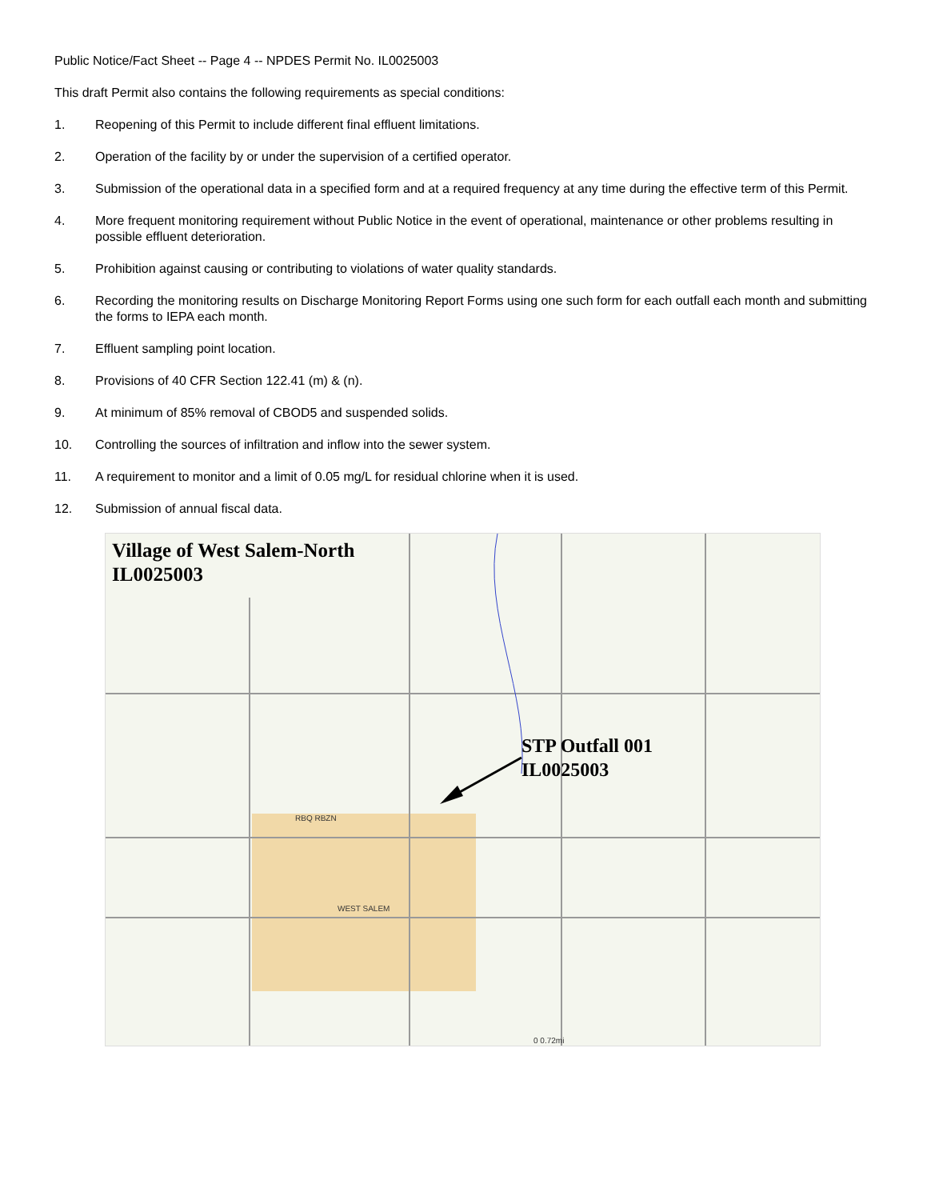Public Notice/Fact Sheet -- Page 4 -- NPDES Permit No. IL0025003
This draft Permit also contains the following requirements as special conditions:
1. Reopening of this Permit to include different final effluent limitations.
2. Operation of the facility by or under the supervision of a certified operator.
3. Submission of the operational data in a specified form and at a required frequency at any time during the effective term of this Permit.
4. More frequent monitoring requirement without Public Notice in the event of operational, maintenance or other problems resulting in possible effluent deterioration.
5. Prohibition against causing or contributing to violations of water quality standards.
6. Recording the monitoring results on Discharge Monitoring Report Forms using one such form for each outfall each month and submitting the forms to IEPA each month.
7. Effluent sampling point location.
8. Provisions of 40 CFR Section 122.41 (m) & (n).
9. At minimum of 85% removal of CBOD5 and suspended solids.
10. Controlling the sources of infiltration and inflow into the sewer system.
11. A requirement to monitor and a limit of 0.05 mg/L for residual chlorine when it is used.
12. Submission of annual fiscal data.
Village of West Salem-North
IL0025003
STP Outfall 001
IL0025003
RBQ RBZN
WEST SALEM
0 0.72mi